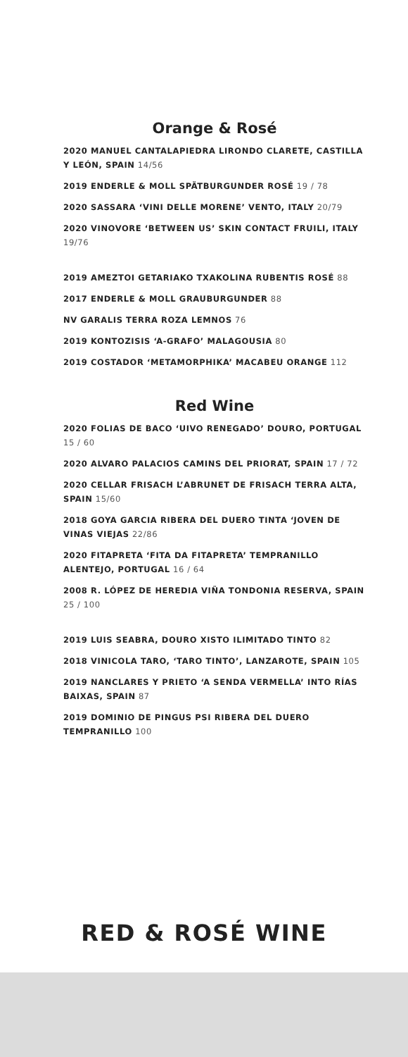Orange & Rosé
2020 MANUEL CANTALAPIEDRA LIRONDO CLARETE, CASTILLA Y LEÓN, SPAIN 14/56
2019 ENDERLE & MOLL SPÄTBURGUNDER ROSÉ 19 / 78
2020 SASSARA ‘VINI DELLE MORENE’ VENTO, ITALY 20/79
2020 VINOVORE ‘BETWEEN US’ SKIN CONTACT FRUILI, ITALY 19/76
2019 AMEZTOI GETARIAKO TXAKOLINA RUBENTIS ROSÉ 88
2017 ENDERLE & MOLL GRAUBURGUNDER 88
NV GARALIS TERRA ROZA LEMNOS 76
2019 KONTOZISIS ‘A-GRAFO’ MALAGOUSIA 80
2019 COSTADOR ‘METAMORPHIKA’ MACABEU ORANGE 112
Red Wine
2020 FOLIAS DE BACO ‘UIVO RENEGADO’ DOURO, PORTUGAL 15 / 60
2020 ALVARO PALACIOS CAMINS DEL PRIORAT, SPAIN 17 / 72
2020 CELLAR FRISACH L’ABRUNET DE FRISACH TERRA ALTA, SPAIN 15/60
2018 GOYA GARCIA RIBERA DEL DUERO TINTA ‘JOVEN DE VINAS VIEJAS 22/86
2020 FITAPRETA ‘FITA DA FITAPRETA’ TEMPRANILLO ALENTEJO, PORTUGAL 16 / 64
2008 R. LÓPEZ DE HEREDIA VIÑA TONDONIA RESERVA, SPAIN 25 / 100
2019 LUIS SEABRA, DOURO XISTO ILIMITADO TINTO 82
2018 VINICOLA TARO, ‘TARO TINTO’, LANZAROTE, SPAIN 105
2019 NANCLARES Y PRIETO ‘A SENDA VERMELLA’ INTO RÍAS BAIXAS, SPAIN 87
2019 DOMINIO DE PINGUS PSI RIBERA DEL DUERO TEMPRANILLO 100
RED & ROSÉ WINE